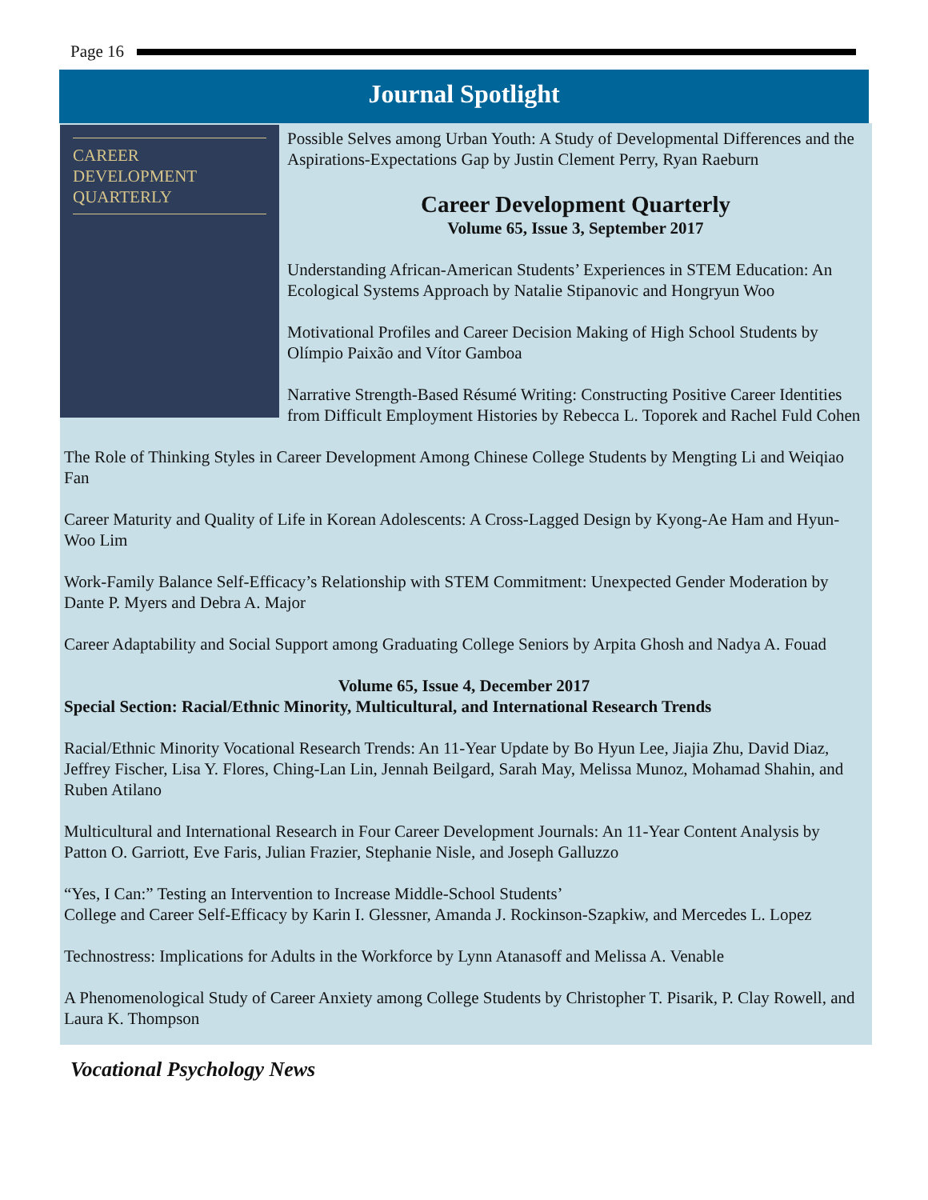Page 16
Journal Spotlight
CAREER
DEVELOPMENT
QUARTERLY
Possible Selves among Urban Youth: A Study of Developmental Differences and the Aspirations-Expectations Gap by Justin Clement Perry, Ryan Raeburn
Career Development Quarterly
Volume 65, Issue 3, September 2017
Understanding African-American Students’ Experiences in STEM Education: An Ecological Systems Approach by Natalie Stipanovic and Hongryun Woo
Motivational Profiles and Career Decision Making of High School Students by Olímpio Paixão and Vítor Gamboa
Narrative Strength-Based Résumé Writing: Constructing Positive Career Identities from Difficult Employment Histories by Rebecca L. Toporek and Rachel Fuld Cohen
The Role of Thinking Styles in Career Development Among Chinese College Students by Mengting Li and Weiqiao Fan
Career Maturity and Quality of Life in Korean Adolescents: A Cross-Lagged Design by Kyong-Ae Ham and Hyun-Woo Lim
Work-Family Balance Self-Efficacy’s Relationship with STEM Commitment: Unexpected Gender Moderation by Dante P. Myers and Debra A. Major
Career Adaptability and Social Support among Graduating College Seniors by Arpita Ghosh and Nadya A. Fouad
Volume 65, Issue 4, December 2017
Special Section: Racial/Ethnic Minority, Multicultural, and International Research Trends
Racial/Ethnic Minority Vocational Research Trends: An 11-Year Update by Bo Hyun Lee, Jiajia Zhu, David Diaz, Jeffrey Fischer, Lisa Y. Flores, Ching-Lan Lin, Jennah Beilgard, Sarah May, Melissa Munoz, Mohamad Shahin, and Ruben Atilano
Multicultural and International Research in Four Career Development Journals: An 11-Year Content Analysis by Patton O. Garriott, Eve Faris, Julian Frazier, Stephanie Nisle, and Joseph Galluzzo
“Yes, I Can:” Testing an Intervention to Increase Middle-School Students’
College and Career Self-Efficacy by Karin I. Glessner, Amanda J. Rockinson-Szapkiw, and Mercedes L. Lopez
Technostress: Implications for Adults in the Workforce by Lynn Atanasoff and Melissa A. Venable
A Phenomenological Study of Career Anxiety among College Students by Christopher T. Pisarik, P. Clay Rowell, and Laura K. Thompson
Vocational Psychology News